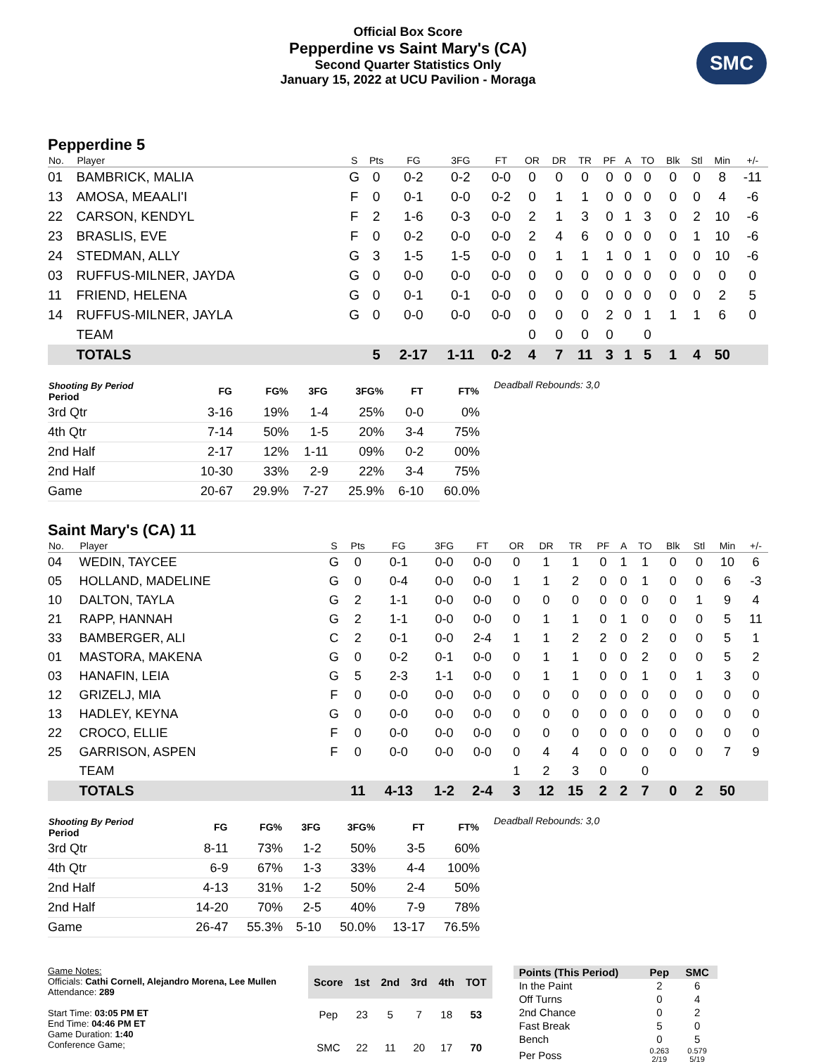Official Box Score
Pepperdine vs Saint Mary's (CA)
Second Quarter Statistics Only
January 15, 2022 at UCU Pavilion - Moraga
SMC
Pepperdine 5
| No. | Player | S | Pts | FG | 3FG | FT | OR | DR | TR | PF | A | TO | Blk | Stl | Min | +/- |
| --- | --- | --- | --- | --- | --- | --- | --- | --- | --- | --- | --- | --- | --- | --- | --- | --- |
| 01 | BAMBRICK, MALIA | G | 0 | 0-2 | 0-2 | 0-0 | 0 | 0 | 0 | 0 | 0 | 0 | 0 | 0 | 8 | -11 |
| 13 | AMOSA, MEAALI'I | F | 0 | 0-1 | 0-0 | 0-2 | 0 | 1 | 1 | 0 | 0 | 0 | 0 | 0 | 4 | -6 |
| 22 | CARSON, KENDYL | F | 2 | 1-6 | 0-3 | 0-0 | 2 | 1 | 3 | 0 | 1 | 3 | 0 | 2 | 10 | -6 |
| 23 | BRASLIS, EVE | F | 0 | 0-2 | 0-0 | 0-0 | 2 | 4 | 6 | 0 | 0 | 0 | 0 | 1 | 10 | -6 |
| 24 | STEDMAN, ALLY | G | 3 | 1-5 | 1-5 | 0-0 | 0 | 1 | 1 | 1 | 0 | 1 | 0 | 0 | 10 | -6 |
| 03 | RUFFUS-MILNER, JAYDA | G | 0 | 0-0 | 0-0 | 0-0 | 0 | 0 | 0 | 0 | 0 | 0 | 0 | 0 | 0 | 0 |
| 11 | FRIEND, HELENA | G | 0 | 0-1 | 0-1 | 0-0 | 0 | 0 | 0 | 0 | 0 | 0 | 0 | 0 | 2 | 5 |
| 14 | RUFFUS-MILNER, JAYLA | G | 0 | 0-0 | 0-0 | 0-0 | 0 | 0 | 0 | 2 | 0 | 1 | 1 | 1 | 6 | 0 |
| | TEAM | | | | | | 0 | 0 | 0 | 0 | | 0 | | | | |
| | TOTALS | | 5 | 2-17 | 1-11 | 0-2 | 4 | 7 | 11 | 3 | 1 | 5 | 1 | 4 | 50 | |
| Shooting By Period Period | FG | FG% | 3FG | 3FG% | FT | FT% |
| --- | --- | --- | --- | --- | --- | --- |
| 3rd Qtr | 3-16 | 19% | 1-4 | 25% | 0-0 | 0% |
| 4th Qtr | 7-14 | 50% | 1-5 | 20% | 3-4 | 75% |
| 2nd Half | 2-17 | 12% | 1-11 | 09% | 0-2 | 00% |
| 2nd Half | 10-30 | 33% | 2-9 | 22% | 3-4 | 75% |
| Game | 20-67 | 29.9% | 7-27 | 25.9% | 6-10 | 60.0% |
Deadball Rebounds: 3,0
Saint Mary's (CA) 11
| No. | Player | S | Pts | FG | 3FG | FT | OR | DR | TR | PF | A | TO | Blk | Stl | Min | +/- |
| --- | --- | --- | --- | --- | --- | --- | --- | --- | --- | --- | --- | --- | --- | --- | --- | --- |
| 04 | WEDIN, TAYCEE | G | 0 | 0-1 | 0-0 | 0-0 | 0 | 1 | 1 | 0 | 1 | 1 | 0 | 0 | 10 | 6 |
| 05 | HOLLAND, MADELINE | G | 0 | 0-4 | 0-0 | 0-0 | 1 | 1 | 2 | 0 | 0 | 1 | 0 | 0 | 6 | -3 |
| 10 | DALTON, TAYLA | G | 2 | 1-1 | 0-0 | 0-0 | 0 | 0 | 0 | 0 | 0 | 0 | 0 | 1 | 9 | 4 |
| 21 | RAPP, HANNAH | G | 2 | 1-1 | 0-0 | 0-0 | 0 | 1 | 1 | 0 | 1 | 0 | 0 | 0 | 5 | 11 |
| 33 | BAMBERGER, ALI | C | 2 | 0-1 | 0-0 | 2-4 | 1 | 1 | 2 | 2 | 0 | 2 | 0 | 0 | 5 | 1 |
| 01 | MASTORA, MAKENA | G | 0 | 0-2 | 0-1 | 0-0 | 0 | 1 | 1 | 0 | 0 | 2 | 0 | 0 | 5 | 2 |
| 03 | HANAFIN, LEIA | G | 5 | 2-3 | 1-1 | 0-0 | 0 | 1 | 1 | 0 | 0 | 1 | 0 | 1 | 3 | 0 |
| 12 | GRIZELJ, MIA | F | 0 | 0-0 | 0-0 | 0-0 | 0 | 0 | 0 | 0 | 0 | 0 | 0 | 0 | 0 | 0 |
| 13 | HADLEY, KEYNA | G | 0 | 0-0 | 0-0 | 0-0 | 0 | 0 | 0 | 0 | 0 | 0 | 0 | 0 | 0 | 0 |
| 22 | CROCO, ELLIE | F | 0 | 0-0 | 0-0 | 0-0 | 0 | 0 | 0 | 0 | 0 | 0 | 0 | 0 | 0 | 0 |
| 25 | GARRISON, ASPEN | F | 0 | 0-0 | 0-0 | 0-0 | 0 | 4 | 4 | 0 | 0 | 0 | 0 | 0 | 7 | 9 |
| | TEAM | | | | | | 1 | 2 | 3 | 0 | | 0 | | | | |
| | TOTALS | | 11 | 4-13 | 1-2 | 2-4 | 3 | 12 | 15 | 2 | 2 | 7 | 0 | 2 | 50 | |
| Shooting By Period Period | FG | FG% | 3FG | 3FG% | FT | FT% |
| --- | --- | --- | --- | --- | --- | --- |
| 3rd Qtr | 8-11 | 73% | 1-2 | 50% | 3-5 | 60% |
| 4th Qtr | 6-9 | 67% | 1-3 | 33% | 4-4 | 100% |
| 2nd Half | 4-13 | 31% | 1-2 | 50% | 2-4 | 50% |
| 2nd Half | 14-20 | 70% | 2-5 | 40% | 7-9 | 78% |
| Game | 26-47 | 55.3% | 5-10 | 50.0% | 13-17 | 76.5% |
Deadball Rebounds: 3,0
Game Notes:
Officials: Cathi Cornell, Alejandro Morena, Lee Mullen
Attendance: 289
Start Time: 03:05 PM ET
End Time: 04:46 PM ET
Game Duration: 1:40
Conference Game;
| Score | 1st | 2nd | 3rd | 4th | TOT |
| --- | --- | --- | --- | --- | --- |
| Pep | 23 | 5 | 7 | 18 | 53 |
| SMC | 22 | 11 | 20 | 17 | 70 |
| Points (This Period) | Pep | SMC |
| --- | --- | --- |
| In the Paint | 2 | 6 |
| Off Turns | 0 | 4 |
| 2nd Chance | 0 | 2 |
| Fast Break | 5 | 0 |
| Bench | 0 | 5 |
| Per Poss | 0.263 2/19 | 0.579 5/19 |